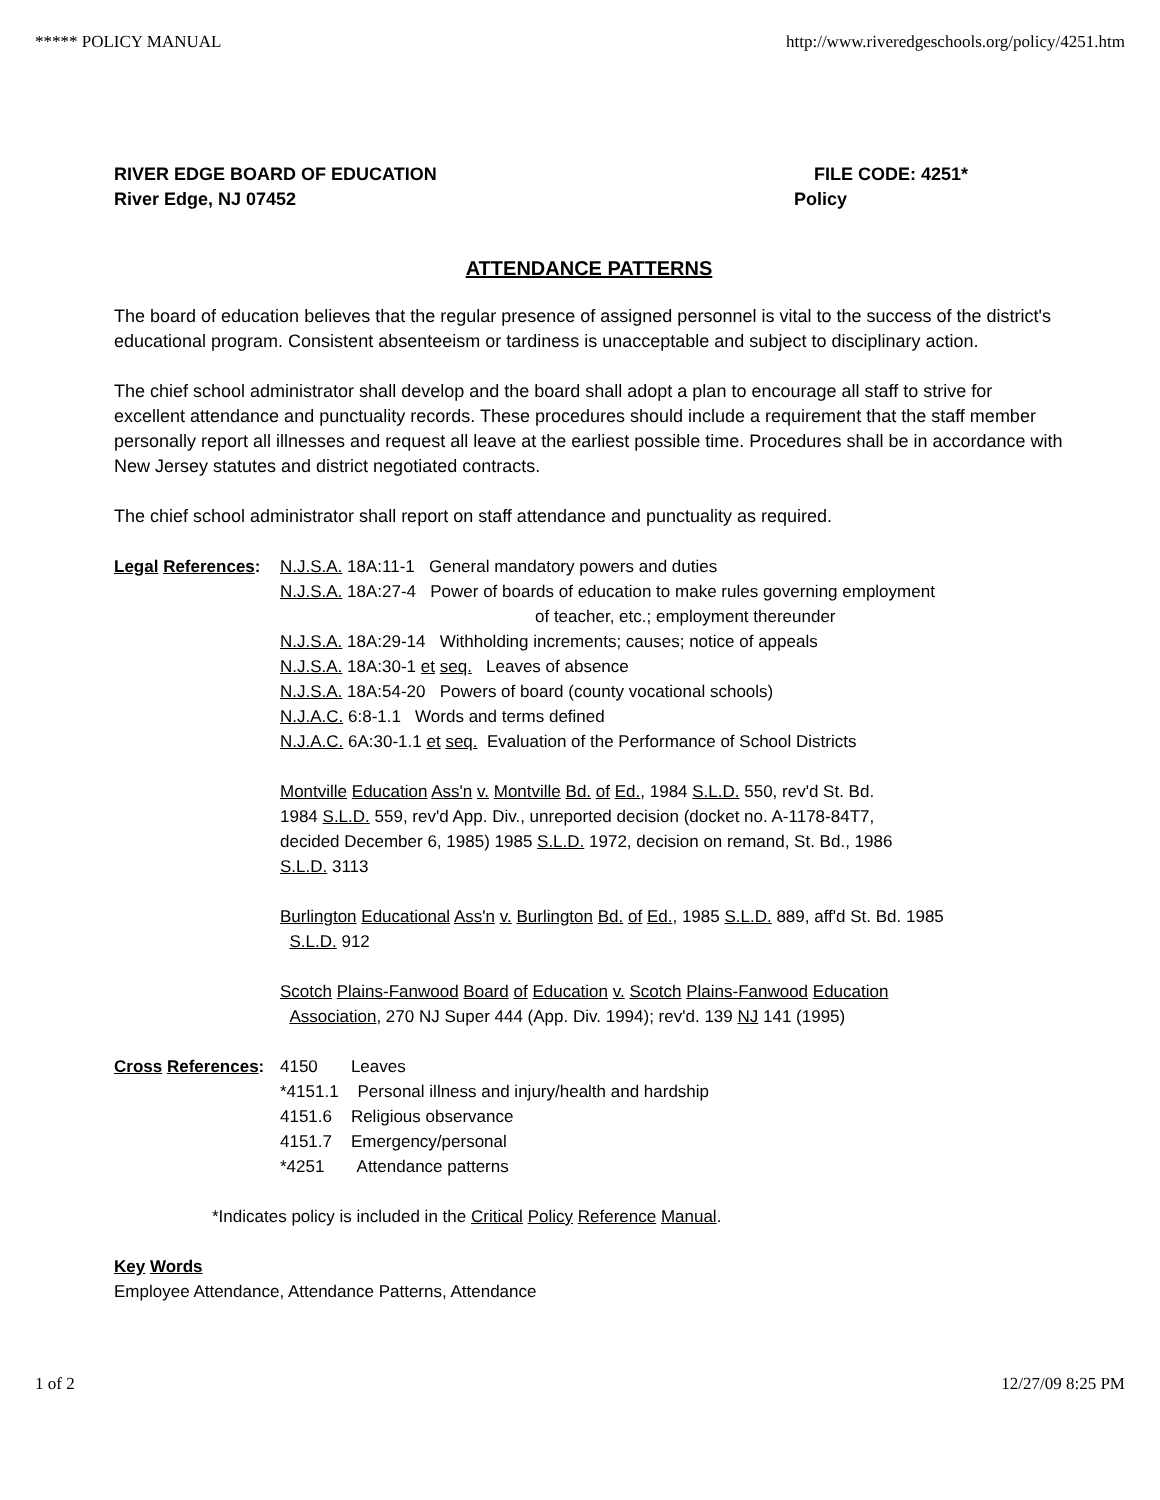***** POLICY MANUAL http://www.riveredgeschools.org/policy/4251.htm
RIVER EDGE BOARD OF EDUCATION
River Edge, NJ 07452
FILE CODE: 4251*
Policy
ATTENDANCE PATTERNS
The board of education believes that the regular presence of assigned personnel is vital to the success of the district's educational program. Consistent absenteeism or tardiness is unacceptable and subject to disciplinary action.
The chief school administrator shall develop and the board shall adopt a plan to encourage all staff to strive for excellent attendance and punctuality records. These procedures should include a requirement that the staff member personally report all illnesses and request all leave at the earliest possible time. Procedures shall be in accordance with New Jersey statutes and district negotiated contracts.
The chief school administrator shall report on staff attendance and punctuality as required.
Legal References:
N.J.S.A. 18A:11-1 General mandatory powers and duties
N.J.S.A. 18A:27-4 Power of boards of education to make rules governing employment
of teacher, etc.; employment thereunder
N.J.S.A. 18A:29-14 Withholding increments; causes; notice of appeals
N.J.S.A. 18A:30-1 et seq. Leaves of absence
N.J.S.A. 18A:54-20 Powers of board (county vocational schools)
N.J.A.C. 6:8-1.1 Words and terms defined
N.J.A.C. 6A:30-1.1 et seq. Evaluation of the Performance of School Districts
Montville Education Ass'n v. Montville Bd. of Ed., 1984 S.L.D. 550, rev'd St. Bd.
1984 S.L.D. 559, rev'd App. Div., unreported decision (docket no. A-1178-84T7,
decided December 6, 1985) 1985 S.L.D. 1972, decision on remand, St. Bd., 1986
S.L.D. 3113
Burlington Educational Ass'n v. Burlington Bd. of Ed., 1985 S.L.D. 889, aff'd St. Bd. 1985
S.L.D. 912
Scotch Plains-Fanwood Board of Education v. Scotch Plains-Fanwood Education
Association, 270 NJ Super 444 (App. Div. 1994); rev'd. 139 NJ 141 (1995)
Cross References:
4150 Leaves
*4151.1 Personal illness and injury/health and hardship
4151.6 Religious observance
4151.7 Emergency/personal
*4251 Attendance patterns
*Indicates policy is included in the Critical Policy Reference Manual.
Key Words
Employee Attendance, Attendance Patterns, Attendance
1 of 2 12/27/09 8:25 PM